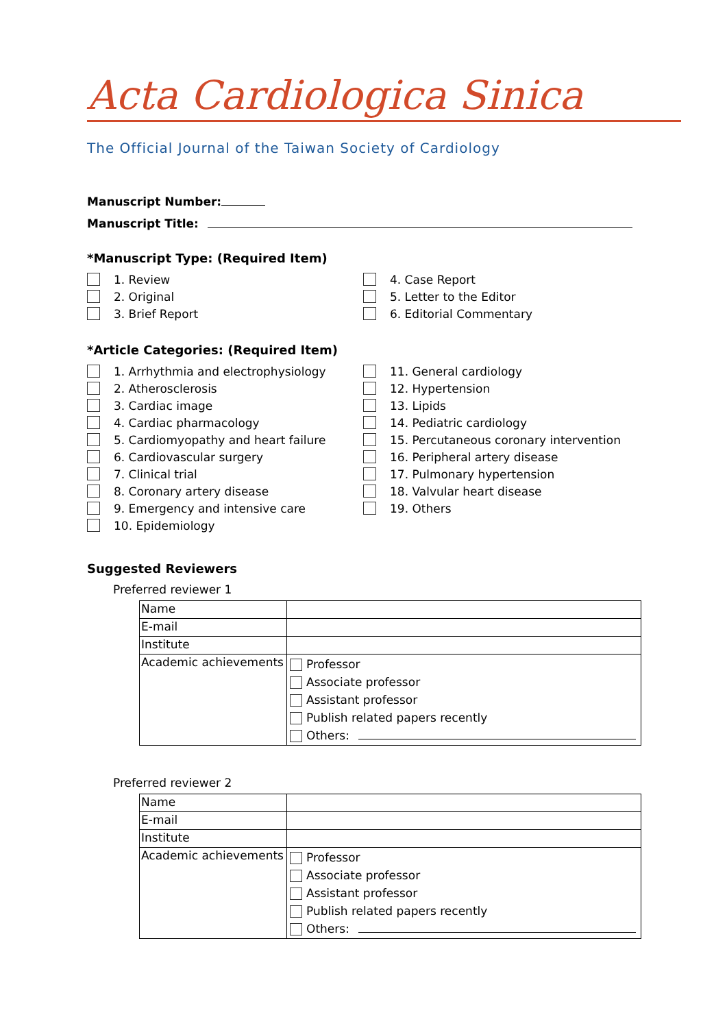Acta Cardiologica Sinica
The Official Journal of the Taiwan Society of Cardiology
Manuscript Number:
Manuscript Title:
*Manuscript Type: (Required Item)
1. Review
2. Original
3. Brief Report
4. Case Report
5. Letter to the Editor
6. Editorial Commentary
*Article Categories: (Required Item)
1. Arrhythmia and electrophysiology
2. Atherosclerosis
3. Cardiac image
4. Cardiac pharmacology
5. Cardiomyopathy and heart failure
6. Cardiovascular surgery
7. Clinical trial
8. Coronary artery disease
9. Emergency and intensive care
10. Epidemiology
11. General cardiology
12. Hypertension
13. Lipids
14. Pediatric cardiology
15. Percutaneous coronary intervention
16. Peripheral artery disease
17. Pulmonary hypertension
18. Valvular heart disease
19. Others
Suggested Reviewers
Preferred reviewer 1
| Name | |
| E-mail | |
| Institute | |
| Academic achievements | Professor Associate professor Assistant professor Publish related papers recently Others: |
Preferred reviewer 2
| Name | |
| E-mail | |
| Institute | |
| Academic achievements | Professor Associate professor Assistant professor Publish related papers recently Others: |